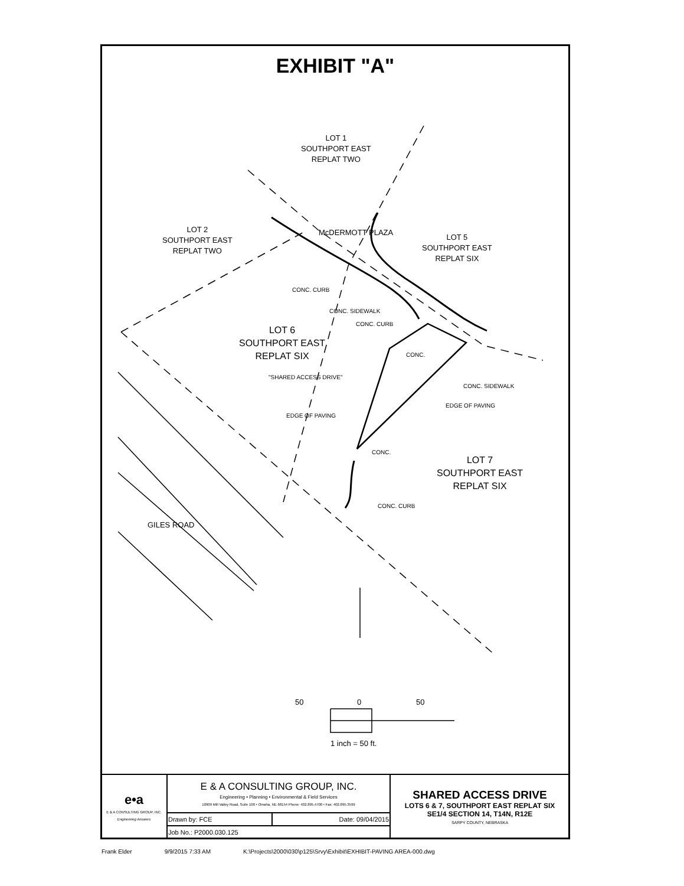EXHIBIT "A"
LOT 1
SOUTHPORT EAST
REPLAT TWO
LOT 2
SOUTHPORT EAST
REPLAT TWO
LOT 5
SOUTHPORT EAST
REPLAT SIX
McDERMOTT PLAZA
CONC. CURB
CONC. SIDEWALK
CONC. CURB
LOT 6
SOUTHPORT EAST
REPLAT SIX
CONC.
"SHARED ACCESS DRIVE"
CONC. SIDEWALK
EDGE OF PAVING
EDGE OF PAVING
CONC.
LOT 7
SOUTHPORT EAST
REPLAT SIX
CONC. CURB
GILES ROAD
50 0 50
1 inch = 50 ft.
| e•a E & A CONSULTING GROUP, INC. Engineering Answers | E & A CONSULTING GROUP, INC. Engineering • Planning • Environmental & Field Services 10909 Mill Valley Road, Suite 100 • Omaha, NE 68154 Phone: 402.895.4700 • Fax: 402.895.3599 | | SHARED ACCESS DRIVE LOTS 6 & 7, SOUTHPORT EAST REPLAT SIX SE1/4 SECTION 14, T14N, R12E SARPY COUNTY, NEBRASKA |
| | Drawn by: FCE | Date: 09/04/2015 | |
| | Job No.: P2000.030.125 | | |
Frank Elder 9/9/2015 7:33 AM K:\Projects\2000\030\p125\Srvy\Exhibit\EXHIBIT-PAVING AREA-000.dwg